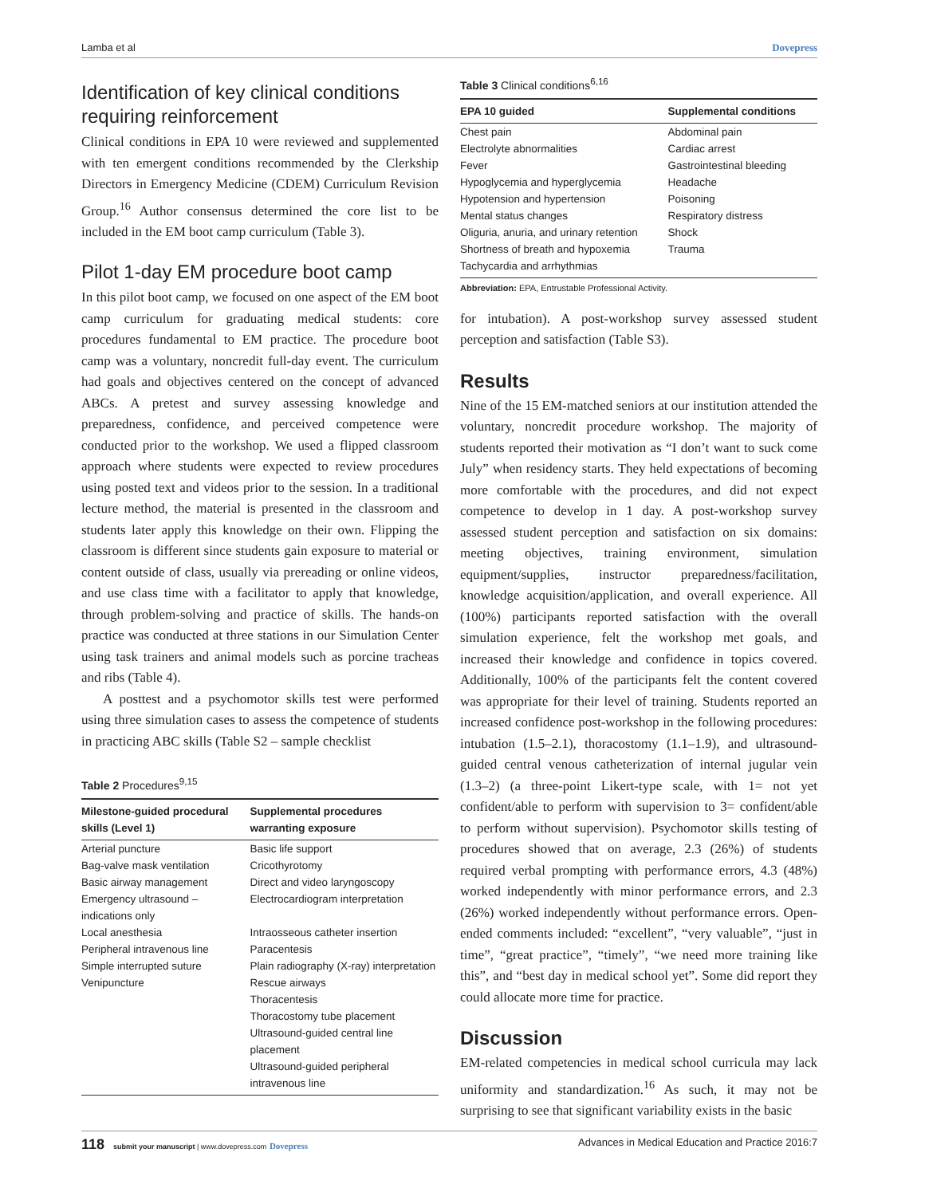Lamba et al Dovepress
Identification of key clinical conditions requiring reinforcement
Clinical conditions in EPA 10 were reviewed and supplemented with ten emergent conditions recommended by the Clerkship Directors in Emergency Medicine (CDEM) Curriculum Revision Group.<sup>16</sup> Author consensus determined the core list to be included in the EM boot camp curriculum (Table 3).
Pilot 1-day EM procedure boot camp
In this pilot boot camp, we focused on one aspect of the EM boot camp curriculum for graduating medical students: core procedures fundamental to EM practice. The procedure boot camp was a voluntary, noncredit full-day event. The curriculum had goals and objectives centered on the concept of advanced ABCs. A pretest and survey assessing knowledge and preparedness, confidence, and perceived competence were conducted prior to the workshop. We used a flipped classroom approach where students were expected to review procedures using posted text and videos prior to the session. In a traditional lecture method, the material is presented in the classroom and students later apply this knowledge on their own. Flipping the classroom is different since students gain exposure to material or content outside of class, usually via prereading or online videos, and use class time with a facilitator to apply that knowledge, through problem-solving and practice of skills. The hands-on practice was conducted at three stations in our Simulation Center using task trainers and animal models such as porcine tracheas and ribs (Table 4).
A posttest and a psychomotor skills test were performed using three simulation cases to assess the competence of students in practicing ABC skills (Table S2 – sample checklist
Table 2 Procedures<sup>9,15</sup>
| Milestone-guided procedural skills (Level 1) | Supplemental procedures warranting exposure |
| --- | --- |
| Arterial puncture | Basic life support |
| Bag-valve mask ventilation | Cricothyrotomy |
| Basic airway management | Direct and video laryngoscopy |
| Emergency ultrasound – indications only | Electrocardiogram interpretation |
| Local anesthesia | Intraosseous catheter insertion |
| Peripheral intravenous line | Paracentesis |
| Simple interrupted suture | Plain radiography (X-ray) interpretation |
| Venipuncture | Rescue airways |
| | Thoracentesis |
| | Thoracostomy tube placement |
| | Ultrasound-guided central line placement |
| | Ultrasound-guided peripheral intravenous line |
Table 3 Clinical conditions<sup>6,16</sup>
| EPA 10 guided | Supplemental conditions |
| --- | --- |
| Chest pain | Abdominal pain |
| Electrolyte abnormalities | Cardiac arrest |
| Fever | Gastrointestinal bleeding |
| Hypoglycemia and hyperglycemia | Headache |
| Hypotension and hypertension | Poisoning |
| Mental status changes | Respiratory distress |
| Oliguria, anuria, and urinary retention | Shock |
| Shortness of breath and hypoxemia | Trauma |
| Tachycardia and arrhythmias | |
Abbreviation: EPA, Entrustable Professional Activity.
for intubation). A post-workshop survey assessed student perception and satisfaction (Table S3).
Results
Nine of the 15 EM-matched seniors at our institution attended the voluntary, noncredit procedure workshop. The majority of students reported their motivation as “I don’t want to suck come July” when residency starts. They held expectations of becoming more comfortable with the procedures, and did not expect competence to develop in 1 day. A post-workshop survey assessed student perception and satisfaction on six domains: meeting objectives, training environment, simulation equipment/supplies, instructor preparedness/facilitation, knowledge acquisition/application, and overall experience. All (100%) participants reported satisfaction with the overall simulation experience, felt the workshop met goals, and increased their knowledge and confidence in topics covered. Additionally, 100% of the participants felt the content covered was appropriate for their level of training. Students reported an increased confidence post-workshop in the following procedures: intubation (1.5–2.1), thoracostomy (1.1–1.9), and ultrasound-guided central venous catheterization of internal jugular vein (1.3–2) (a three-point Likert-type scale, with 1= not yet confident/able to perform with supervision to 3= confident/able to perform without supervision). Psychomotor skills testing of procedures showed that on average, 2.3 (26%) of students required verbal prompting with performance errors, 4.3 (48%) worked independently with minor performance errors, and 2.3 (26%) worked independently without performance errors. Open-ended comments included: “excellent”, “very valuable”, “just in time”, “great practice”, “timely”, “we need more training like this”, and “best day in medical school yet”. Some did report they could allocate more time for practice.
Discussion
EM-related competencies in medical school curricula may lack uniformity and standardization.<sup>16</sup> As such, it may not be surprising to see that significant variability exists in the basic
118 submit your manuscript | www.dovepress.com Dovepress
Advances in Medical Education and Practice 2016:7